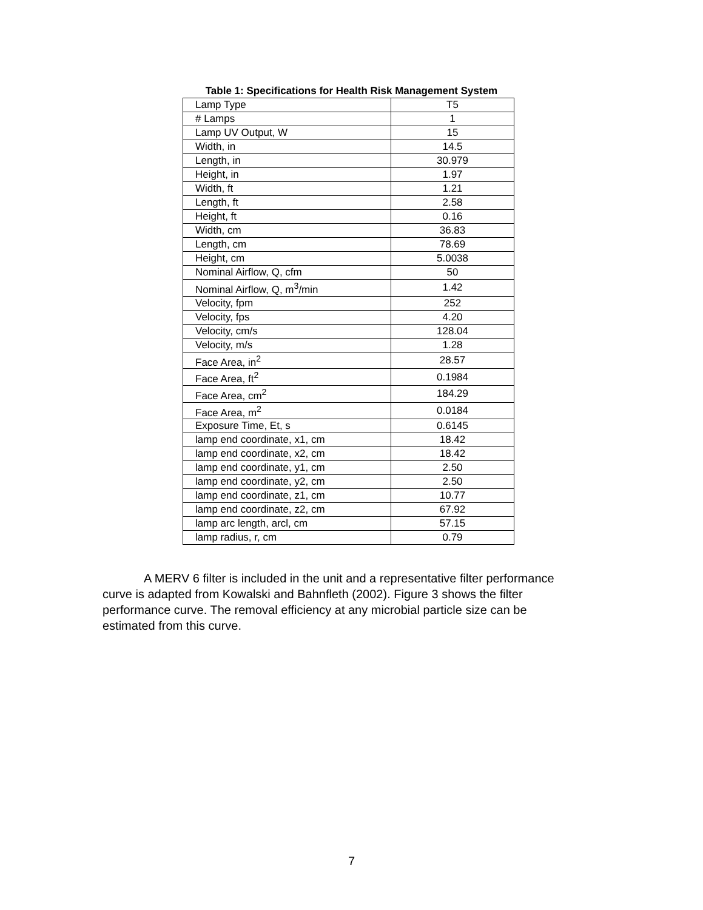Table 1: Specifications for Health Risk Management System
| Lamp Type | T5 |
| # Lamps | 1 |
| Lamp UV Output, W | 15 |
| Width, in | 14.5 |
| Length, in | 30.979 |
| Height, in | 1.97 |
| Width, ft | 1.21 |
| Length, ft | 2.58 |
| Height, ft | 0.16 |
| Width, cm | 36.83 |
| Length, cm | 78.69 |
| Height, cm | 5.0038 |
| Nominal Airflow, Q, cfm | 50 |
| Nominal Airflow, Q, m<sup>3</sup>/min | 1.42 |
| Velocity, fpm | 252 |
| Velocity, fps | 4.20 |
| Velocity, cm/s | 128.04 |
| Velocity, m/s | 1.28 |
| Face Area, in<sup>2</sup> | 28.57 |
| Face Area, ft<sup>2</sup> | 0.1984 |
| Face Area, cm<sup>2</sup> | 184.29 |
| Face Area, m<sup>2</sup> | 0.0184 |
| Exposure Time, Et, s | 0.6145 |
| lamp end coordinate, x1, cm | 18.42 |
| lamp end coordinate, x2, cm | 18.42 |
| lamp end coordinate, y1, cm | 2.50 |
| lamp end coordinate, y2, cm | 2.50 |
| lamp end coordinate, z1, cm | 10.77 |
| lamp end coordinate, z2, cm | 67.92 |
| lamp arc length, arcl, cm | 57.15 |
| lamp radius, r, cm | 0.79 |
A MERV 6 filter is included in the unit and a representative filter performance curve is adapted from Kowalski and Bahnfleth (2002). Figure 3 shows the filter performance curve. The removal efficiency at any microbial particle size can be estimated from this curve.
7